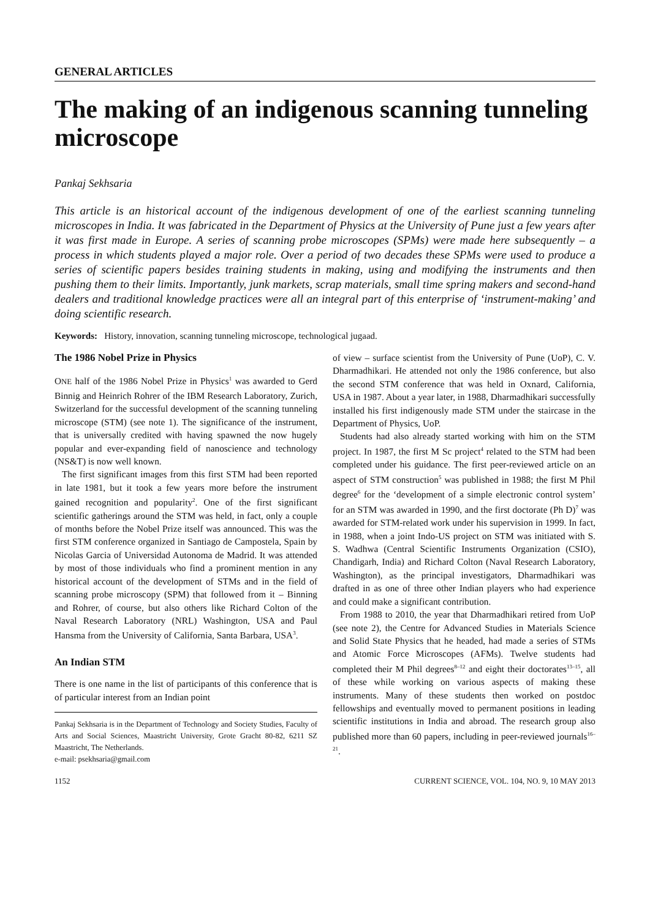GENERAL ARTICLES
The making of an indigenous scanning tunneling microscope
Pankaj Sekhsaria
This article is an historical account of the indigenous development of one of the earliest scanning tunneling microscopes in India. It was fabricated in the Department of Physics at the University of Pune just a few years after it was first made in Europe. A series of scanning probe microscopes (SPMs) were made here subsequently – a process in which students played a major role. Over a period of two decades these SPMs were used to produce a series of scientific papers besides training students in making, using and modifying the instruments and then pushing them to their limits. Importantly, junk markets, scrap materials, small time spring makers and second-hand dealers and traditional knowledge practices were all an integral part of this enterprise of ‘instrument-making’ and doing scientific research.
Keywords: History, innovation, scanning tunneling microscope, technological jugaad.
The 1986 Nobel Prize in Physics
ONE half of the 1986 Nobel Prize in Physics<sup>1</sup> was awarded to Gerd Binnig and Heinrich Rohrer of the IBM Research Laboratory, Zurich, Switzerland for the successful development of the scanning tunneling microscope (STM) (see note 1). The significance of the instrument, that is universally credited with having spawned the now hugely popular and ever-expanding field of nanoscience and technology (NS&T) is now well known.
The first significant images from this first STM had been reported in late 1981, but it took a few years more before the instrument gained recognition and popularity<sup>2</sup>. One of the first significant scientific gatherings around the STM was held, in fact, only a couple of months before the Nobel Prize itself was announced. This was the first STM conference organized in Santiago de Campostela, Spain by Nicolas Garcia of Universidad Autonoma de Madrid. It was attended by most of those individuals who find a prominent mention in any historical account of the development of STMs and in the field of scanning probe microscopy (SPM) that followed from it – Binning and Rohrer, of course, but also others like Richard Colton of the Naval Research Laboratory (NRL) Washington, USA and Paul Hansma from the University of California, Santa Barbara, USA<sup>3</sup>.
An Indian STM
There is one name in the list of participants of this conference that is of particular interest from an Indian point
Pankaj Sekhsaria is in the Department of Technology and Society Studies, Faculty of Arts and Social Sciences, Maastricht University, Grote Gracht 80-82, 6211 SZ Maastricht, The Netherlands.
e-mail: psekhsaria@gmail.com
of view – surface scientist from the University of Pune (UoP), C. V. Dharmadhikari. He attended not only the 1986 conference, but also the second STM conference that was held in Oxnard, California, USA in 1987. About a year later, in 1988, Dharmadhikari successfully installed his first indigenously made STM under the staircase in the Department of Physics, UoP.
Students had also already started working with him on the STM project. In 1987, the first M Sc project<sup>4</sup> related to the STM had been completed under his guidance. The first peer-reviewed article on an aspect of STM construction<sup>5</sup> was published in 1988; the first M Phil degree<sup>6</sup> for the ‘development of a simple electronic control system’ for an STM was awarded in 1990, and the first doctorate (Ph D)<sup>7</sup> was awarded for STM-related work under his supervision in 1999. In fact, in 1988, when a joint Indo-US project on STM was initiated with S. S. Wadhwa (Central Scientific Instruments Organization (CSIO), Chandigarh, India) and Richard Colton (Naval Research Laboratory, Washington), as the principal investigators, Dharmadhikari was drafted in as one of three other Indian players who had experience and could make a significant contribution.
From 1988 to 2010, the year that Dharmadhikari retired from UoP (see note 2), the Centre for Advanced Studies in Materials Science and Solid State Physics that he headed, had made a series of STMs and Atomic Force Microscopes (AFMs). Twelve students had completed their M Phil degrees<sup>8–12</sup> and eight their doctorates<sup>13–15</sup>, all of these while working on various aspects of making these instruments. Many of these students then worked on postdoc fellowships and eventually moved to permanent positions in leading scientific institutions in India and abroad. The research group also published more than 60 papers, including in peer-reviewed journals<sup>16–21</sup>.
1152 CURRENT SCIENCE, VOL. 104, NO. 9, 10 MAY 2013